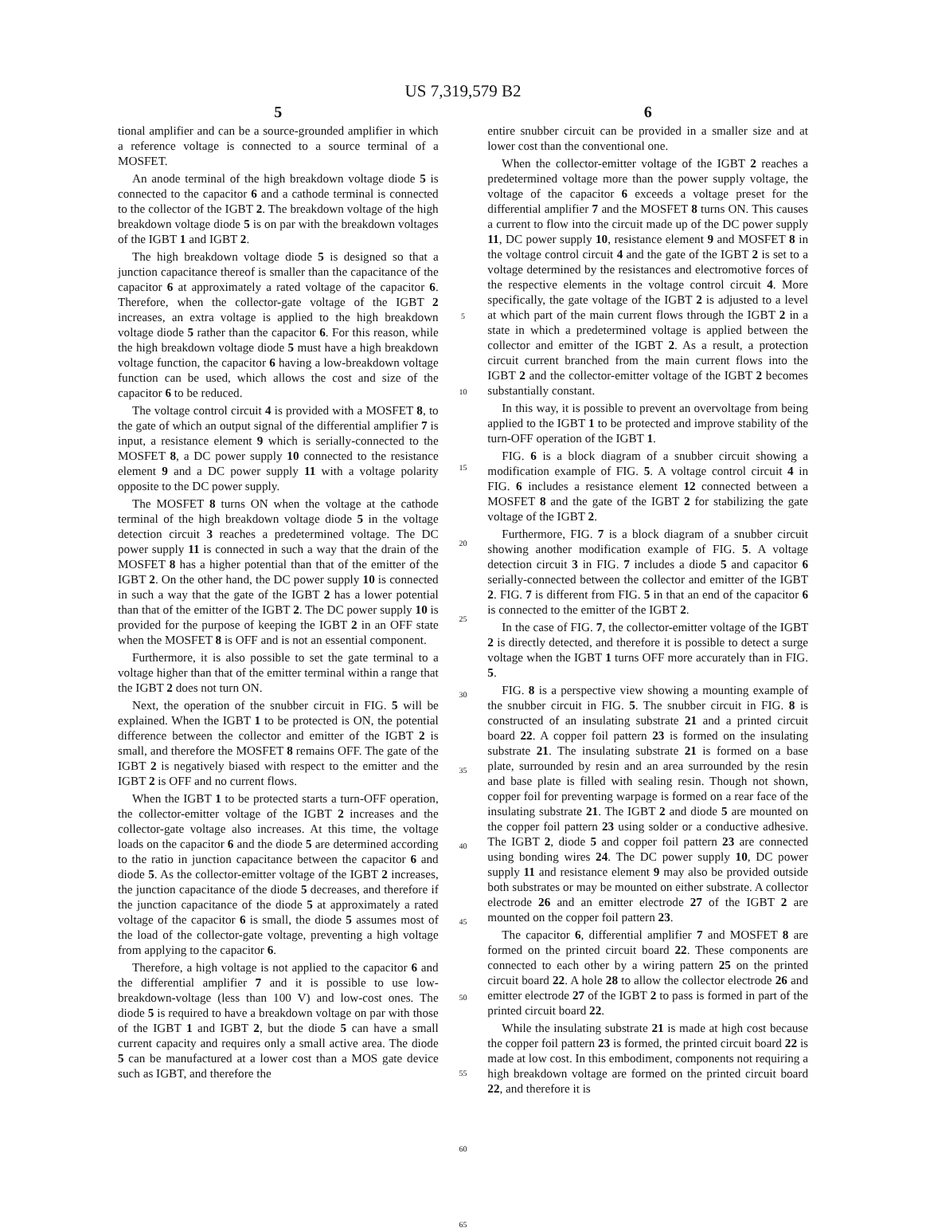US 7,319,579 B2
5
tional amplifier and can be a source-grounded amplifier in which a reference voltage is connected to a source terminal of a MOSFET.
An anode terminal of the high breakdown voltage diode 5 is connected to the capacitor 6 and a cathode terminal is connected to the collector of the IGBT 2. The breakdown voltage of the high breakdown voltage diode 5 is on par with the breakdown voltages of the IGBT 1 and IGBT 2.
The high breakdown voltage diode 5 is designed so that a junction capacitance thereof is smaller than the capacitance of the capacitor 6 at approximately a rated voltage of the capacitor 6. Therefore, when the collector-gate voltage of the IGBT 2 increases, an extra voltage is applied to the high breakdown voltage diode 5 rather than the capacitor 6. For this reason, while the high breakdown voltage diode 5 must have a high breakdown voltage function, the capacitor 6 having a low-breakdown voltage function can be used, which allows the cost and size of the capacitor 6 to be reduced.
The voltage control circuit 4 is provided with a MOSFET 8, to the gate of which an output signal of the differential amplifier 7 is input, a resistance element 9 which is serially-connected to the MOSFET 8, a DC power supply 10 connected to the resistance element 9 and a DC power supply 11 with a voltage polarity opposite to the DC power supply.
The MOSFET 8 turns ON when the voltage at the cathode terminal of the high breakdown voltage diode 5 in the voltage detection circuit 3 reaches a predetermined voltage. The DC power supply 11 is connected in such a way that the drain of the MOSFET 8 has a higher potential than that of the emitter of the IGBT 2. On the other hand, the DC power supply 10 is connected in such a way that the gate of the IGBT 2 has a lower potential than that of the emitter of the IGBT 2. The DC power supply 10 is provided for the purpose of keeping the IGBT 2 in an OFF state when the MOSFET 8 is OFF and is not an essential component.
Furthermore, it is also possible to set the gate terminal to a voltage higher than that of the emitter terminal within a range that the IGBT 2 does not turn ON.
Next, the operation of the snubber circuit in FIG. 5 will be explained. When the IGBT 1 to be protected is ON, the potential difference between the collector and emitter of the IGBT 2 is small, and therefore the MOSFET 8 remains OFF. The gate of the IGBT 2 is negatively biased with respect to the emitter and the IGBT 2 is OFF and no current flows.
When the IGBT 1 to be protected starts a turn-OFF operation, the collector-emitter voltage of the IGBT 2 increases and the collector-gate voltage also increases. At this time, the voltage loads on the capacitor 6 and the diode 5 are determined according to the ratio in junction capacitance between the capacitor 6 and diode 5. As the collector-emitter voltage of the IGBT 2 increases, the junction capacitance of the diode 5 decreases, and therefore if the junction capacitance of the diode 5 at approximately a rated voltage of the capacitor 6 is small, the diode 5 assumes most of the load of the collector-gate voltage, preventing a high voltage from applying to the capacitor 6.
Therefore, a high voltage is not applied to the capacitor 6 and the differential amplifier 7 and it is possible to use low-breakdown-voltage (less than 100 V) and low-cost ones. The diode 5 is required to have a breakdown voltage on par with those of the IGBT 1 and IGBT 2, but the diode 5 can have a small current capacity and requires only a small active area. The diode 5 can be manufactured at a lower cost than a MOS gate device such as IGBT, and therefore the
5
10
15
20
25
30
35
40
45
50
55
60
65
6
entire snubber circuit can be provided in a smaller size and at lower cost than the conventional one.
When the collector-emitter voltage of the IGBT 2 reaches a predetermined voltage more than the power supply voltage, the voltage of the capacitor 6 exceeds a voltage preset for the differential amplifier 7 and the MOSFET 8 turns ON. This causes a current to flow into the circuit made up of the DC power supply 11, DC power supply 10, resistance element 9 and MOSFET 8 in the voltage control circuit 4 and the gate of the IGBT 2 is set to a voltage determined by the resistances and electromotive forces of the respective elements in the voltage control circuit 4. More specifically, the gate voltage of the IGBT 2 is adjusted to a level at which part of the main current flows through the IGBT 2 in a state in which a predetermined voltage is applied between the collector and emitter of the IGBT 2. As a result, a protection circuit current branched from the main current flows into the IGBT 2 and the collector-emitter voltage of the IGBT 2 becomes substantially constant.
In this way, it is possible to prevent an overvoltage from being applied to the IGBT 1 to be protected and improve stability of the turn-OFF operation of the IGBT 1.
FIG. 6 is a block diagram of a snubber circuit showing a modification example of FIG. 5. A voltage control circuit 4 in FIG. 6 includes a resistance element 12 connected between a MOSFET 8 and the gate of the IGBT 2 for stabilizing the gate voltage of the IGBT 2.
Furthermore, FIG. 7 is a block diagram of a snubber circuit showing another modification example of FIG. 5. A voltage detection circuit 3 in FIG. 7 includes a diode 5 and capacitor 6 serially-connected between the collector and emitter of the IGBT 2. FIG. 7 is different from FIG. 5 in that an end of the capacitor 6 is connected to the emitter of the IGBT 2.
In the case of FIG. 7, the collector-emitter voltage of the IGBT 2 is directly detected, and therefore it is possible to detect a surge voltage when the IGBT 1 turns OFF more accurately than in FIG. 5.
FIG. 8 is a perspective view showing a mounting example of the snubber circuit in FIG. 5. The snubber circuit in FIG. 8 is constructed of an insulating substrate 21 and a printed circuit board 22. A copper foil pattern 23 is formed on the insulating substrate 21. The insulating substrate 21 is formed on a base plate, surrounded by resin and an area surrounded by the resin and base plate is filled with sealing resin. Though not shown, copper foil for preventing warpage is formed on a rear face of the insulating substrate 21. The IGBT 2 and diode 5 are mounted on the copper foil pattern 23 using solder or a conductive adhesive. The IGBT 2, diode 5 and copper foil pattern 23 are connected using bonding wires 24. The DC power supply 10, DC power supply 11 and resistance element 9 may also be provided outside both substrates or may be mounted on either substrate. A collector electrode 26 and an emitter electrode 27 of the IGBT 2 are mounted on the copper foil pattern 23.
The capacitor 6, differential amplifier 7 and MOSFET 8 are formed on the printed circuit board 22. These components are connected to each other by a wiring pattern 25 on the printed circuit board 22. A hole 28 to allow the collector electrode 26 and emitter electrode 27 of the IGBT 2 to pass is formed in part of the printed circuit board 22.
While the insulating substrate 21 is made at high cost because the copper foil pattern 23 is formed, the printed circuit board 22 is made at low cost. In this embodiment, components not requiring a high breakdown voltage are formed on the printed circuit board 22, and therefore it is